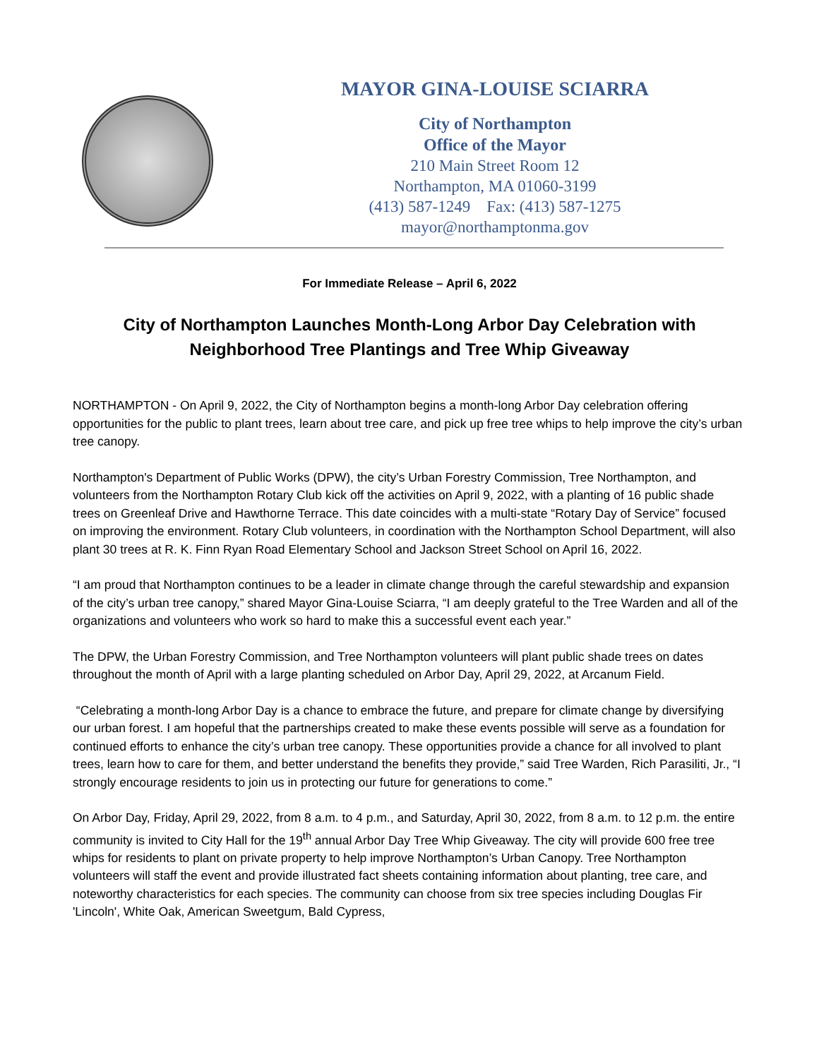MAYOR GINA-LOUISE SCIARRA
City of Northampton
Office of the Mayor
210 Main Street Room 12
Northampton, MA 01060-3199
(413) 587-1249 Fax: (413) 587-1275
mayor@northamptonma.gov
For Immediate Release – April 6, 2022
City of Northampton Launches Month-Long Arbor Day Celebration with Neighborhood Tree Plantings and Tree Whip Giveaway
NORTHAMPTON - On April 9, 2022, the City of Northampton begins a month-long Arbor Day celebration offering opportunities for the public to plant trees, learn about tree care, and pick up free tree whips to help improve the city’s urban tree canopy.
Northampton's Department of Public Works (DPW), the city’s Urban Forestry Commission, Tree Northampton, and volunteers from the Northampton Rotary Club kick off the activities on April 9, 2022, with a planting of 16 public shade trees on Greenleaf Drive and Hawthorne Terrace. This date coincides with a multi-state “Rotary Day of Service” focused on improving the environment. Rotary Club volunteers, in coordination with the Northampton School Department, will also plant 30 trees at R. K. Finn Ryan Road Elementary School and Jackson Street School on April 16, 2022.
“I am proud that Northampton continues to be a leader in climate change through the careful stewardship and expansion of the city’s urban tree canopy,” shared Mayor Gina-Louise Sciarra, “I am deeply grateful to the Tree Warden and all of the organizations and volunteers who work so hard to make this a successful event each year.”
The DPW, the Urban Forestry Commission, and Tree Northampton volunteers will plant public shade trees on dates throughout the month of April with a large planting scheduled on Arbor Day, April 29, 2022, at Arcanum Field.
“Celebrating a month-long Arbor Day is a chance to embrace the future, and prepare for climate change by diversifying our urban forest. I am hopeful that the partnerships created to make these events possible will serve as a foundation for continued efforts to enhance the city’s urban tree canopy. These opportunities provide a chance for all involved to plant trees, learn how to care for them, and better understand the benefits they provide,” said Tree Warden, Rich Parasiliti, Jr., “I strongly encourage residents to join us in protecting our future for generations to come.”
On Arbor Day, Friday, April 29, 2022, from 8 a.m. to 4 p.m., and Saturday, April 30, 2022, from 8 a.m. to 12 p.m. the entire community is invited to City Hall for the 19<sup>th</sup> annual Arbor Day Tree Whip Giveaway. The city will provide 600 free tree whips for residents to plant on private property to help improve Northampton’s Urban Canopy. Tree Northampton volunteers will staff the event and provide illustrated fact sheets containing information about planting, tree care, and noteworthy characteristics for each species. The community can choose from six tree species including Douglas Fir 'Lincoln', White Oak, American Sweetgum, Bald Cypress,